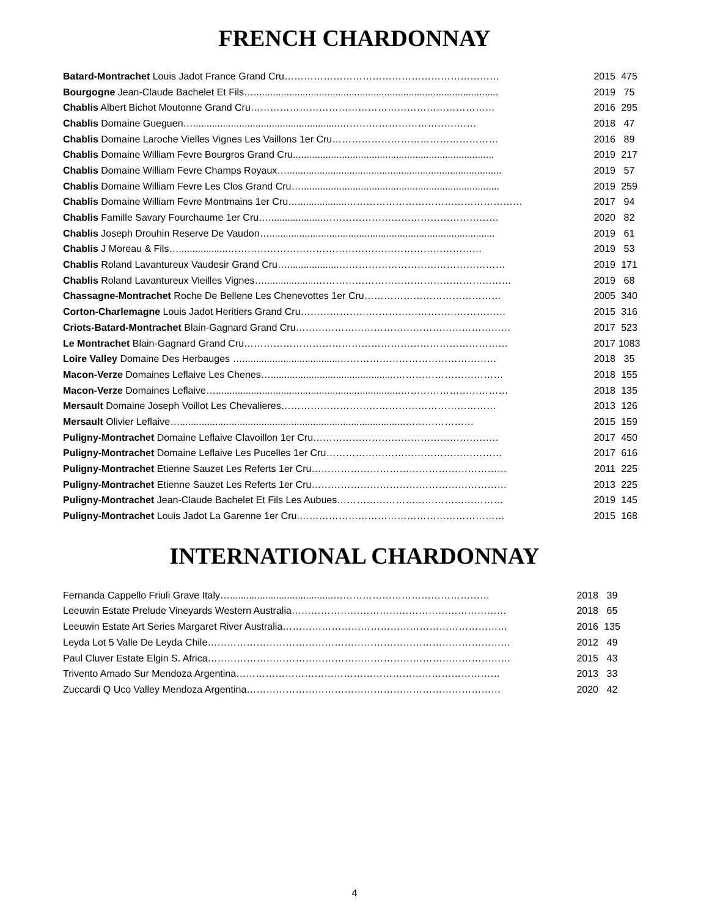FRENCH CHARDONNAY
| Batard-Montrachet Louis Jadot France Grand Cru………………………………………………………… | 2015 | 475 |
| Bourgogne Jean-Claude Bachelet Et Fils….......................................................................................... | 2019 | 75 |
| Chablis Albert Bichot Moutonne Grand Cru………………………………………………………………… | 2016 | 295 |
| Chablis Domaine Gueguen…......................................................…………………………………… | 2018 | 47 |
| Chablis Domaine Laroche Vielles Vignes Les Vaillons 1er Cru…………………………………………… | 2016 | 89 |
| Chablis Domaine William Fevre Bourgros Grand Cru.......................................................................... | 2019 | 217 |
| Chablis Domaine William Fevre Champs Royaux…............................................................................... | 2019 | 57 |
| Chablis Domaine William Fevre Les Clos Grand Cru…......................................................................... | 2019 | 259 |
| Chablis Domaine William Fevre Montmains 1er Cru…..................……………………………………………… | 2017 | 94 |
| Chablis Famille Savary Fourchaume 1er Cru…....................……………………………………………… | 2020 | 82 |
| Chablis Joseph Drouhin Reserve De Vaudon…................................................................................... | 2019 | 61 |
| Chablis J Moreau & Fils…..................…………………………………………………………………… | 2019 | 53 |
| Chablis Roland Lavantureux Vaudesir Grand Cru…...................…………………………………………… | 2019 | 171 |
| Chablis Roland Lavantureux Vieilles Vignes…...................…………………………………………………… | 2019 | 68 |
| Chassagne-Montrachet Roche De Bellene Les Chenevottes 1er Cru…………………………………… | 2005 | 340 |
| Corton-Charlemagne Louis Jadot Heritiers Grand Cru……………………………………………………… | 2015 | 316 |
| Criots-Batard-Montrachet Blain-Gagnard Grand Cru………………………………………………………… | 2017 | 523 |
| Le Montrachet Blain-Gagnard Grand Cru……………………………………………………………………… | 2017 | 1083 |
| Loire Valley Domaine Des Herbauges …....................................………………………………………… | 2018 | 35 |
| Macon-Verze Domaines Leflaive Les Chenes…..............................................…………………………… | 2018 | 155 |
| Macon-Verze Domaines Leflaive…....................................................................…………………………… | 2018 | 135 |
| Mersault Domaine Joseph Voillot Les Chevalieres………………………………………………………… | 2013 | 126 |
| Mersault Olivier Leflaive…...................................................................................………………… | 2015 | 159 |
| Puligny-Montrachet Domaine Leflaive Clavoillon 1er Cru………………………………………………… | 2017 | 450 |
| Puligny-Montrachet Domaine Leflaive Les Pucelles 1er Cru……………………………………………… | 2017 | 616 |
| Puligny-Montrachet Etienne Sauzet Les Referts 1er Cru…………………………………………………… | 2011 | 225 |
| Puligny-Montrachet Etienne Sauzet Les Referts 1er Cru…………………………………………………… | 2013 | 225 |
| Puligny-Montrachet Jean-Claude Bachelet Et Fils Les Aubues…………………………………………… | 2019 | 145 |
| Puligny-Montrachet Louis Jadot La Garenne 1er Cru.……………………………………………………… | 2015 | 168 |
INTERNATIONAL CHARDONNAY
| Fernanda Cappello Friuli Grave Italy…......................................………………………………………… | 2018 | 39 |
| Leeuwin Estate Prelude Vineyards Western Australia………………………………………………………… | 2018 | 65 |
| Leeuwin Estate Art Series Margaret River Australia…………………………………………………………… | 2016 | 135 |
| Leyda Lot 5 Valle De Leyda Chile………………………………………………………………………………… | 2012 | 49 |
| Paul Cluver Estate Elgin S. Africa………………………………………………………………………………… | 2015 | 43 |
| Trivento Amado Sur Mendoza Argentina……………………………………………………………………… | 2013 | 33 |
| Zuccardi Q Uco Valley Mendoza Argentina…………………………………………………………………… | 2020 | 42 |
4